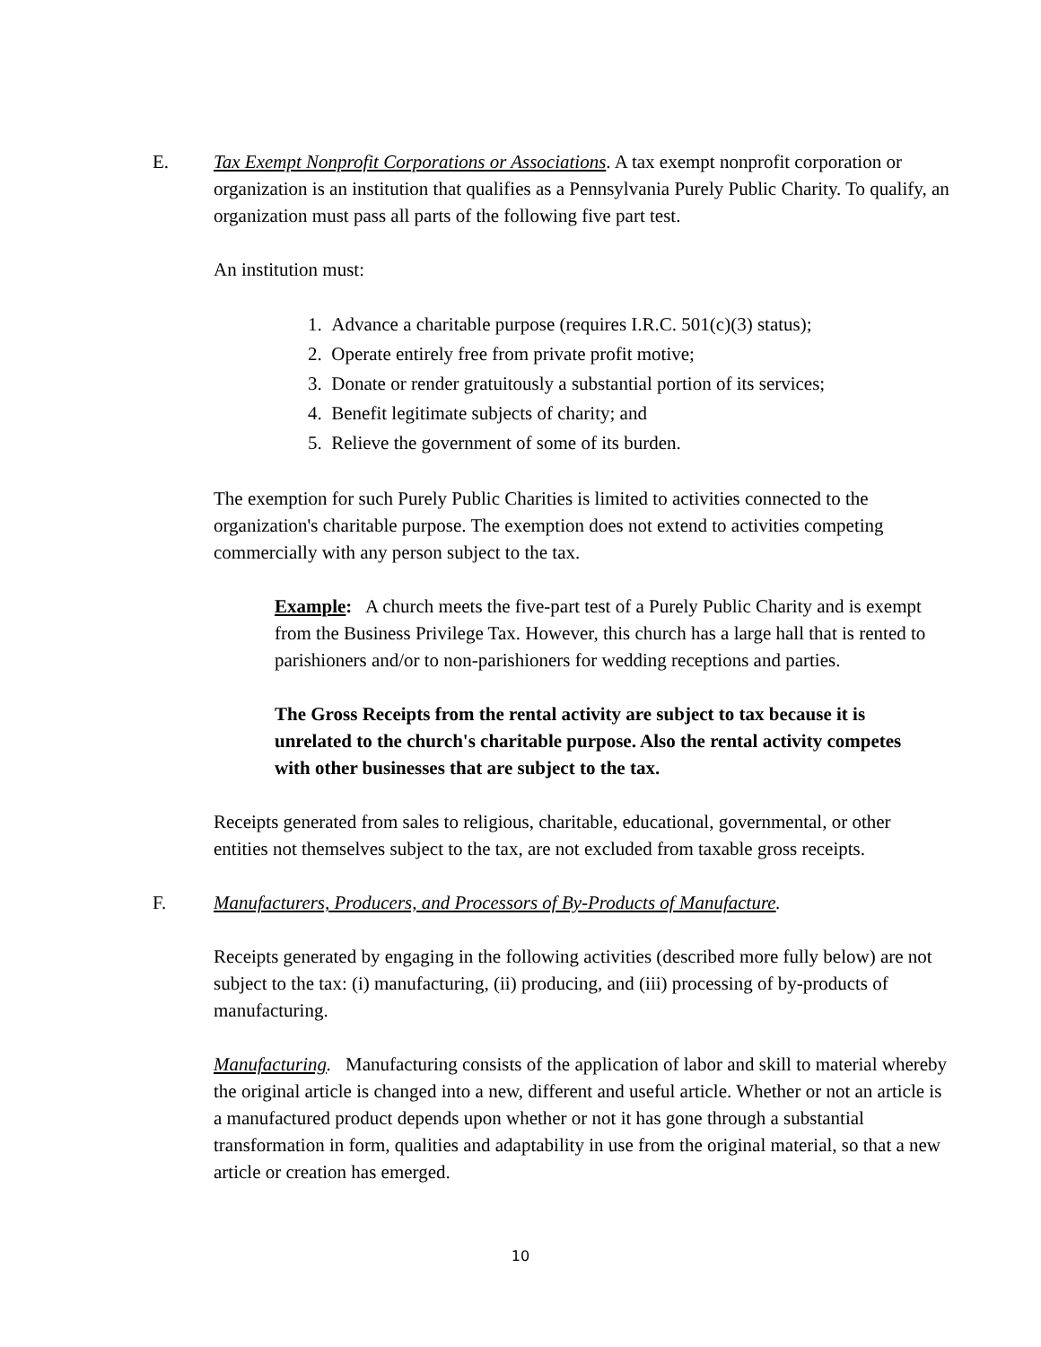E.
Tax Exempt Nonprofit Corporations or Associations. A tax exempt nonprofit corporation or organization is an institution that qualifies as a Pennsylvania Purely Public Charity. To qualify, an organization must pass all parts of the following five part test.
An institution must:
1. Advance a charitable purpose (requires I.R.C. 501(c)(3) status);
2. Operate entirely free from private profit motive;
3. Donate or render gratuitously a substantial portion of its services;
4. Benefit legitimate subjects of charity; and
5. Relieve the government of some of its burden.
The exemption for such Purely Public Charities is limited to activities connected to the organization's charitable purpose. The exemption does not extend to activities competing commercially with any person subject to the tax.
Example: A church meets the five-part test of a Purely Public Charity and is exempt from the Business Privilege Tax. However, this church has a large hall that is rented to parishioners and/or to non-parishioners for wedding receptions and parties.
The Gross Receipts from the rental activity are subject to tax because it is unrelated to the church's charitable purpose. Also the rental activity competes with other businesses that are subject to the tax.
Receipts generated from sales to religious, charitable, educational, governmental, or other entities not themselves subject to the tax, are not excluded from taxable gross receipts.
F.
Manufacturers, Producers, and Processors of By-Products of Manufacture.
Receipts generated by engaging in the following activities (described more fully below) are not subject to the tax: (i) manufacturing, (ii) producing, and (iii) processing of by-products of manufacturing.
Manufacturing. Manufacturing consists of the application of labor and skill to material whereby the original article is changed into a new, different and useful article. Whether or not an article is a manufactured product depends upon whether or not it has gone through a substantial transformation in form, qualities and adaptability in use from the original material, so that a new article or creation has emerged.
10